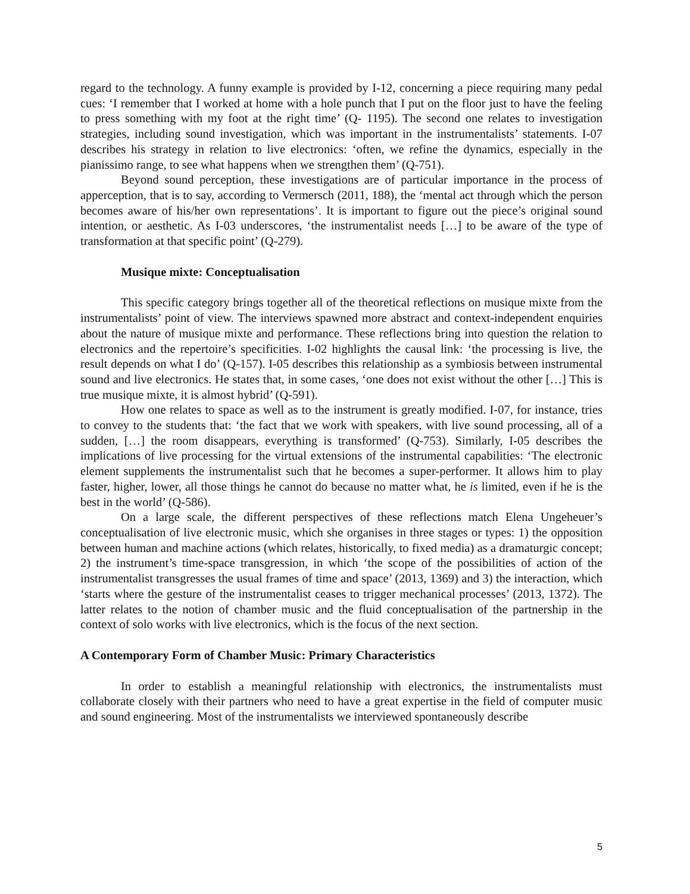regard to the technology. A funny example is provided by I-12, concerning a piece requiring many pedal cues: ‘I remember that I worked at home with a hole punch that I put on the floor just to have the feeling to press something with my foot at the right time’ (Q- 1195). The second one relates to investigation strategies, including sound investigation, which was important in the instrumentalists’ statements. I-07 describes his strategy in relation to live electronics: ‘often, we refine the dynamics, especially in the pianissimo range, to see what happens when we strengthen them’ (Q-751).
Beyond sound perception, these investigations are of particular importance in the process of apperception, that is to say, according to Vermersch (2011, 188), the ‘mental act through which the person becomes aware of his/her own representations’. It is important to figure out the piece’s original sound intention, or aesthetic. As I-03 underscores, ‘the instrumentalist needs […] to be aware of the type of transformation at that specific point’ (Q-279).
Musique mixte: Conceptualisation
This specific category brings together all of the theoretical reflections on musique mixte from the instrumentalists’ point of view. The interviews spawned more abstract and context-independent enquiries about the nature of musique mixte and performance. These reflections bring into question the relation to electronics and the repertoire’s specificities. I-02 highlights the causal link: ‘the processing is live, the result depends on what I do’ (Q-157). I-05 describes this relationship as a symbiosis between instrumental sound and live electronics. He states that, in some cases, ‘one does not exist without the other […] This is true musique mixte, it is almost hybrid’ (Q-591).
How one relates to space as well as to the instrument is greatly modified. I-07, for instance, tries to convey to the students that: ‘the fact that we work with speakers, with live sound processing, all of a sudden, […] the room disappears, everything is transformed’ (Q-753). Similarly, I-05 describes the implications of live processing for the virtual extensions of the instrumental capabilities: ‘The electronic element supplements the instrumentalist such that he becomes a super-performer. It allows him to play faster, higher, lower, all those things he cannot do because no matter what, he is limited, even if he is the best in the world’ (Q-586).
On a large scale, the different perspectives of these reflections match Elena Ungeheuer’s conceptualisation of live electronic music, which she organises in three stages or types: 1) the opposition between human and machine actions (which relates, historically, to fixed media) as a dramaturgic concept; 2) the instrument’s time-space transgression, in which ‘the scope of the possibilities of action of the instrumentalist transgresses the usual frames of time and space’ (2013, 1369) and 3) the interaction, which ‘starts where the gesture of the instrumentalist ceases to trigger mechanical processes’ (2013, 1372). The latter relates to the notion of chamber music and the fluid conceptualisation of the partnership in the context of solo works with live electronics, which is the focus of the next section.
A Contemporary Form of Chamber Music: Primary Characteristics
In order to establish a meaningful relationship with electronics, the instrumentalists must collaborate closely with their partners who need to have a great expertise in the field of computer music and sound engineering. Most of the instrumentalists we interviewed spontaneously describe
5